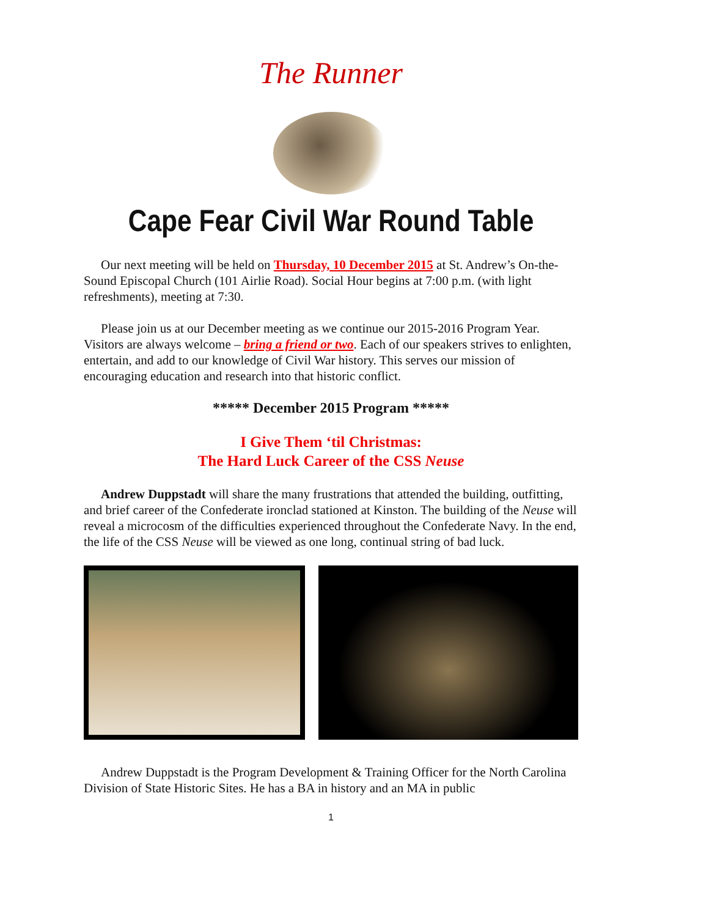The Runner
Cape Fear Civil War Round Table
Our next meeting will be held on Thursday, 10 December 2015 at St. Andrew’s On-the-Sound Episcopal Church (101 Airlie Road). Social Hour begins at 7:00 p.m. (with light refreshments), meeting at 7:30.
Please join us at our December meeting as we continue our 2015-2016 Program Year. Visitors are always welcome – bring a friend or two. Each of our speakers strives to enlighten, entertain, and add to our knowledge of Civil War history. This serves our mission of encouraging education and research into that historic conflict.
***** December 2015 Program *****
I Give Them ‘til Christmas:
The Hard Luck Career of the CSS Neuse
Andrew Duppstadt will share the many frustrations that attended the building, outfitting, and brief career of the Confederate ironclad stationed at Kinston. The building of the Neuse will reveal a microcosm of the difficulties experienced throughout the Confederate Navy. In the end, the life of the CSS Neuse will be viewed as one long, continual string of bad luck.
Andrew Duppstadt is the Program Development & Training Officer for the North Carolina Division of State Historic Sites. He has a BA in history and an MA in public
1